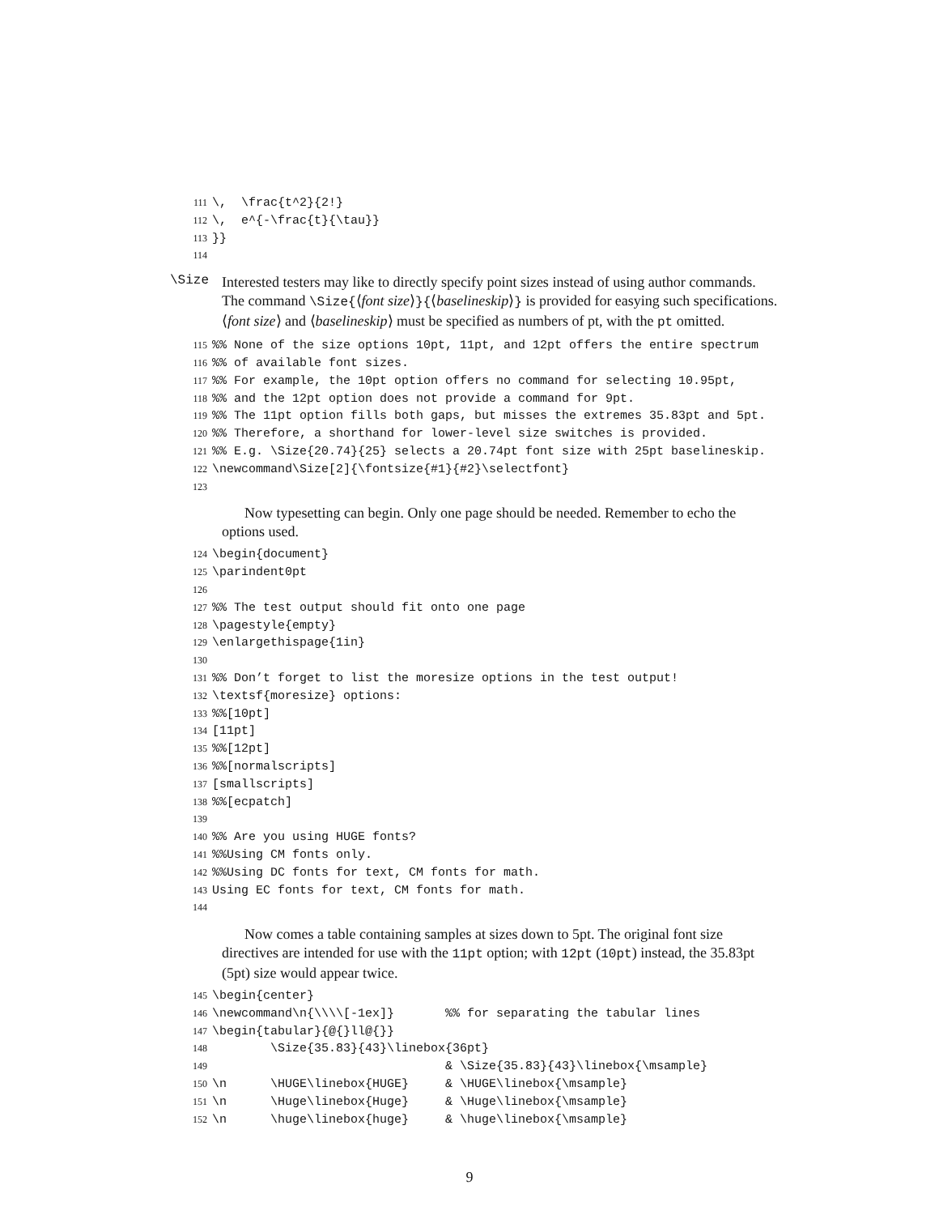111\,  \frac{t^2}{2!}
112\,  e^{-\frac{t}{\tau}}
113}}
114
\Size
Interested testers may like to directly specify point sizes instead of using author commands. The command \Size{⟨font size⟩}{⟨baselineskip⟩} is provided for easying such specifications. ⟨font size⟩ and ⟨baselineskip⟩ must be specified as numbers of pt, with the pt omitted.
115%% None of the size options 10pt, 11pt, and 12pt offers the entire spectrum
116%% of available font sizes.
117%% For example, the 10pt option offers no command for selecting 10.95pt,
118%% and the 12pt option does not provide a command for 9pt.
119%% The 11pt option fills both gaps, but misses the extremes 35.83pt and 5pt.
120%% Therefore, a shorthand for lower-level size switches is provided.
121%% E.g. \Size{20.74}{25} selects a 20.74pt font size with 25pt baselineskip.
122\newcommand\Size[2]{\fontsize{#1}{#2}\selectfont}
123
Now typesetting can begin. Only one page should be needed. Remember to echo the options used.
124\begin{document}
125\parindent0pt
126
127%% The test output should fit onto one page
128\pagestyle{empty}
129\enlargethispage{1in}
130
131%% Don’t forget to list the moresize options in the test output!
132\textsf{moresize} options:
133%%[10pt]
134[11pt]
135%%[12pt]
136%%[normalscripts]
137[smallscripts]
138%%[ecpatch]
139
140%% Are you using HUGE fonts?
141%%Using CM fonts only.
142%%Using DC fonts for text, CM fonts for math.
143 Using EC fonts for text, CM fonts for math.
144
Now comes a table containing samples at sizes down to 5pt. The original font size directives are intended for use with the 11pt option; with 12pt (10pt) instead, the 35.83pt (5pt) size would appear twice.
145\begin{center}
146\newcommand\n{\\\\[-1ex]}       %% for separating the tabular lines
147\begin{tabular}{@{}ll@{}}
148        \Size{35.83}{43}\linebox{36pt}
149                                & \Size{35.83}{43}\linebox{\msample}
150\n      \HUGE\linebox{HUGE}     & \HUGE\linebox{\msample}
151\n      \Huge\linebox{Huge}     & \Huge\linebox{\msample}
152\n      \huge\linebox{huge}     & \huge\linebox{\msample}
9